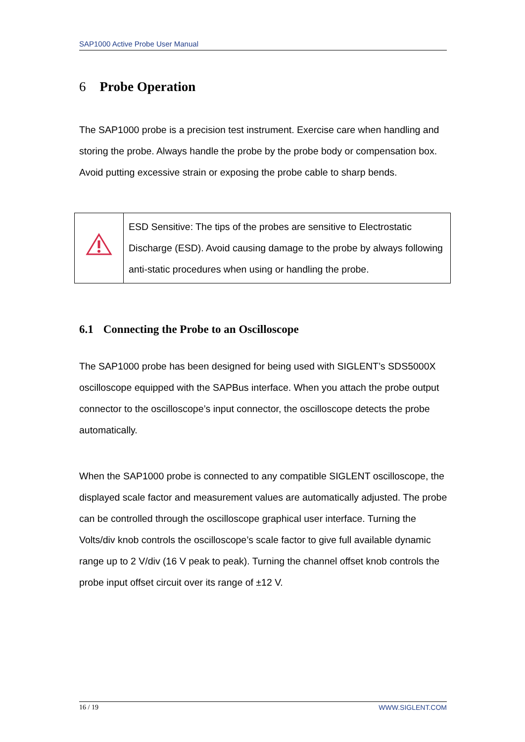SAP1000 Active Probe User Manual
6 Probe Operation
The SAP1000 probe is a precision test instrument. Exercise care when handling and storing the probe. Always handle the probe by the probe body or compensation box. Avoid putting excessive strain or exposing the probe cable to sharp bends.
| | ESD Sensitive: The tips of the probes are sensitive to Electrostatic Discharge (ESD). Avoid causing damage to the probe by always following anti-static procedures when using or handling the probe. |
6.1 Connecting the Probe to an Oscilloscope
The SAP1000 probe has been designed for being used with SIGLENT’s SDS5000X oscilloscope equipped with the SAPBus interface. When you attach the probe output connector to the oscilloscope’s input connector, the oscilloscope detects the probe automatically.
When the SAP1000 probe is connected to any compatible SIGLENT oscilloscope, the displayed scale factor and measurement values are automatically adjusted. The probe can be controlled through the oscilloscope graphical user interface. Turning the Volts/div knob controls the oscilloscope’s scale factor to give full available dynamic range up to 2 V/div (16 V peak to peak). Turning the channel offset knob controls the probe input offset circuit over its range of ±12 V.
16 / 19 WWW.SIGLENT.COM